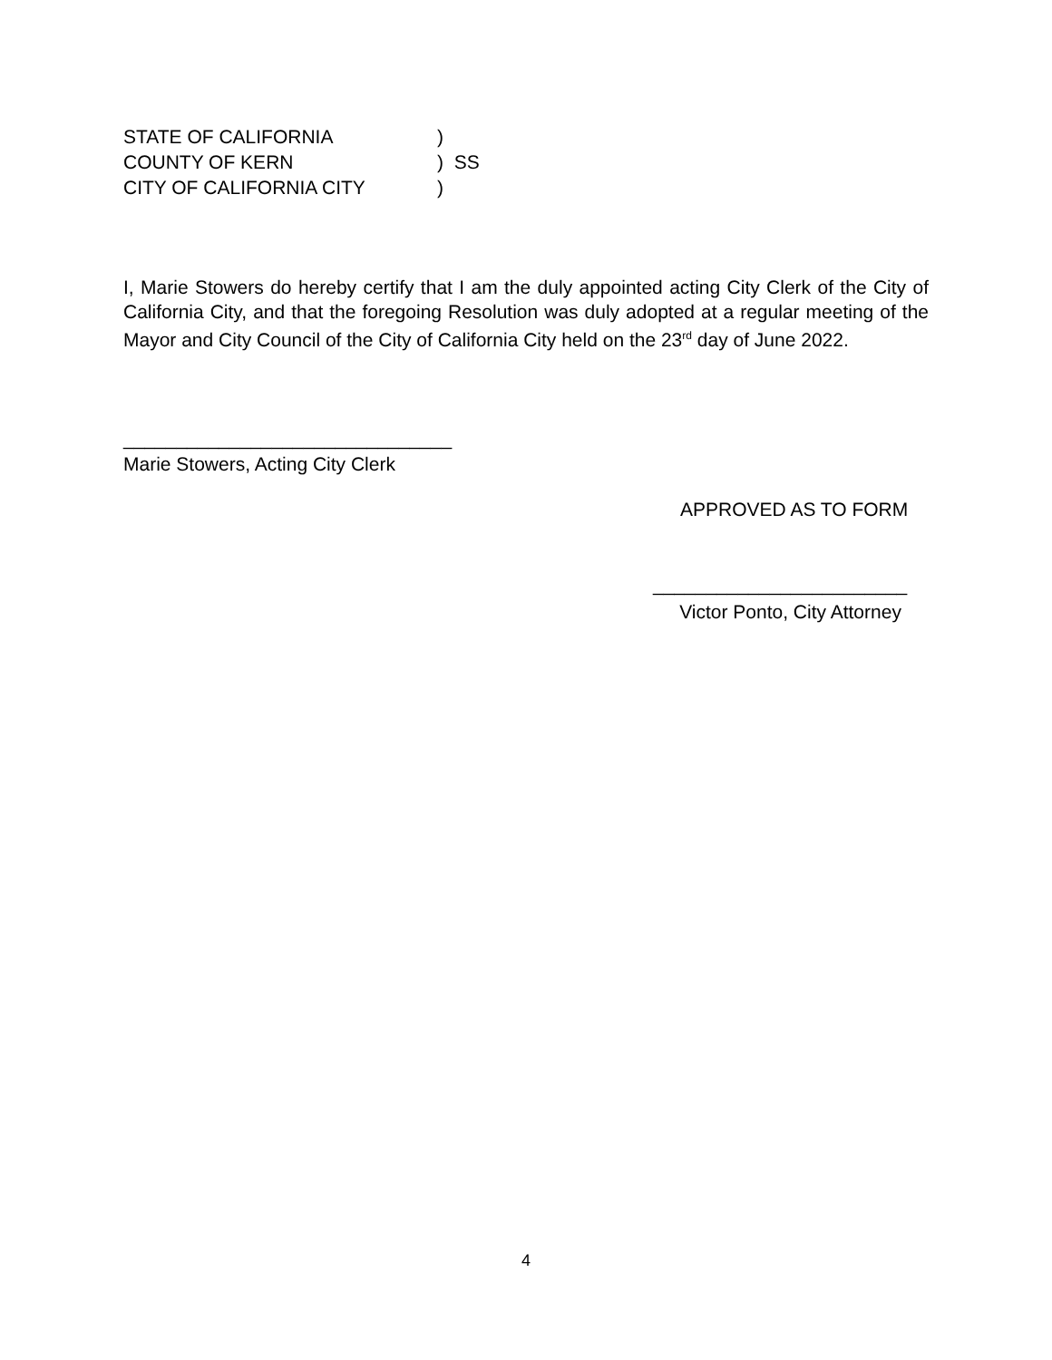STATE OF CALIFORNIA)
COUNTY OF KERN) SS
CITY OF CALIFORNIA CITY)
I, Marie Stowers do hereby certify that I am the duly appointed acting City Clerk of the City of California City, and that the foregoing Resolution was duly adopted at a regular meeting of the Mayor and City Council of the City of California City held on the 23<sup>rd</sup> day of June 2022.
_______________________________
Marie Stowers, Acting City Clerk
APPROVED AS TO FORM
________________________
Victor Ponto, City Attorney
4